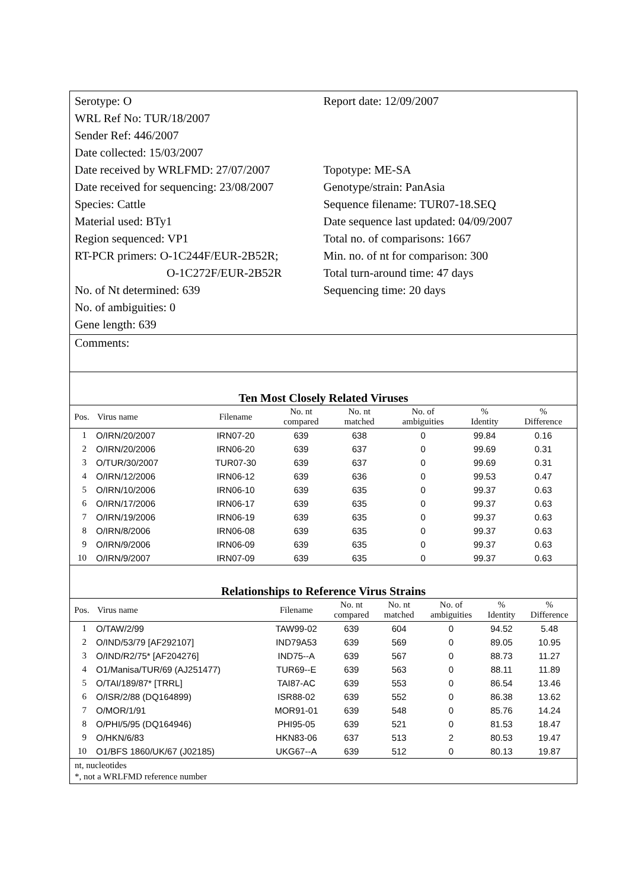Serotype: O
WRL Ref No: TUR/18/2007
Sender Ref: 446/2007
Date collected: 15/03/2007
Date received by WRLFMD: 27/07/2007
Date received for sequencing: 23/08/2007
Species: Cattle
Material used: BTy1
Region sequenced: VP1
RT-PCR primers: O-1C244F/EUR-2B52R;
O-1C272F/EUR-2B52R
No. of Nt determined: 639
No. of ambiguities: 0
Gene length: 639
Report date: 12/09/2007
Topotype: ME-SA
Genotype/strain: PanAsia
Sequence filename: TUR07-18.SEQ
Date sequence last updated: 04/09/2007
Total no. of comparisons: 1667
Min. no. of nt for comparison: 300
Total turn-around time: 47 days
Sequencing time: 20 days
Comments:
Ten Most Closely Related Viruses
| Pos. | Virus name | Filename | No. nt compared | No. nt matched | No. of ambiguities | % Identity | % Difference |
| --- | --- | --- | --- | --- | --- | --- | --- |
| 1 | O/IRN/20/2007 | IRN07-20 | 639 | 638 | 0 | 99.84 | 0.16 |
| 2 | O/IRN/20/2006 | IRN06-20 | 639 | 637 | 0 | 99.69 | 0.31 |
| 3 | O/TUR/30/2007 | TUR07-30 | 639 | 637 | 0 | 99.69 | 0.31 |
| 4 | O/IRN/12/2006 | IRN06-12 | 639 | 636 | 0 | 99.53 | 0.47 |
| 5 | O/IRN/10/2006 | IRN06-10 | 639 | 635 | 0 | 99.37 | 0.63 |
| 6 | O/IRN/17/2006 | IRN06-17 | 639 | 635 | 0 | 99.37 | 0.63 |
| 7 | O/IRN/19/2006 | IRN06-19 | 639 | 635 | 0 | 99.37 | 0.63 |
| 8 | O/IRN/8/2006 | IRN06-08 | 639 | 635 | 0 | 99.37 | 0.63 |
| 9 | O/IRN/9/2006 | IRN06-09 | 639 | 635 | 0 | 99.37 | 0.63 |
| 10 | O/IRN/9/2007 | IRN07-09 | 639 | 635 | 0 | 99.37 | 0.63 |
Relationships to Reference Virus Strains
| Pos. | Virus name | Filename | No. nt compared | No. nt matched | No. of ambiguities | % Identity | % Difference |
| --- | --- | --- | --- | --- | --- | --- | --- |
| 1 | O/TAW/2/99 | TAW99-02 | 639 | 604 | 0 | 94.52 | 5.48 |
| 2 | O/IND/53/79 [AF292107] | IND79A53 | 639 | 569 | 0 | 89.05 | 10.95 |
| 3 | O/IND/R2/75* [AF204276] | IND75--A | 639 | 567 | 0 | 88.73 | 11.27 |
| 4 | O1/Manisa/TUR/69 (AJ251477) | TUR69--E | 639 | 563 | 0 | 88.11 | 11.89 |
| 5 | O/TAI/189/87* [TRRL] | TAI87-AC | 639 | 553 | 0 | 86.54 | 13.46 |
| 6 | O/ISR/2/88 (DQ164899) | ISR88-02 | 639 | 552 | 0 | 86.38 | 13.62 |
| 7 | O/MOR/1/91 | MOR91-01 | 639 | 548 | 0 | 85.76 | 14.24 |
| 8 | O/PHI/5/95 (DQ164946) | PHI95-05 | 639 | 521 | 0 | 81.53 | 18.47 |
| 9 | O/HKN/6/83 | HKN83-06 | 637 | 513 | 2 | 80.53 | 19.47 |
| 10 | O1/BFS 1860/UK/67 (J02185) | UKG67--A | 639 | 512 | 0 | 80.13 | 19.87 |
nt, nucleotides
*, not a WRLFMD reference number